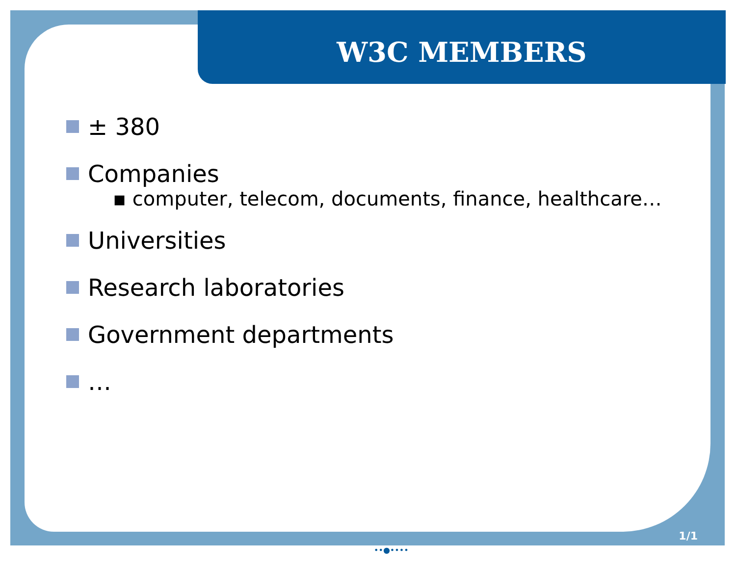W3C MEMBERS
± 380
Companies
▪ computer, telecom, documents, finance, healthcare…
Universities
Research laboratories
Government departments
…
1/1
••●••••